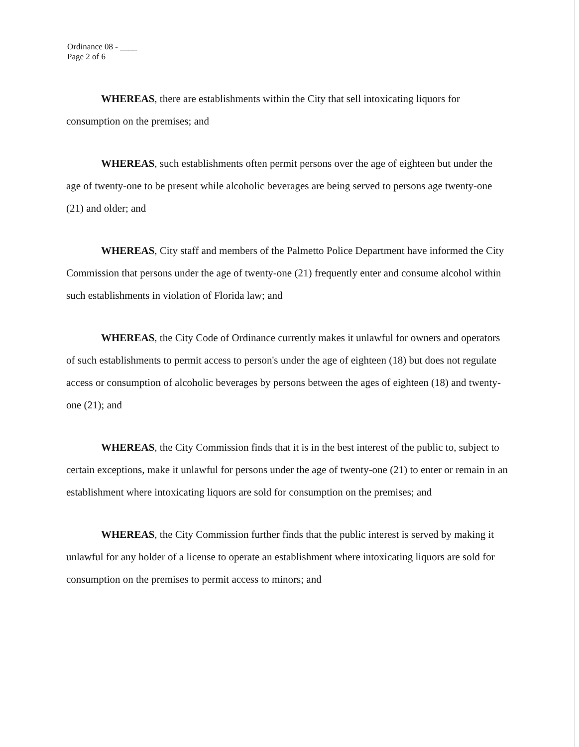Ordinance 08 - ____
Page 2 of 6
WHEREAS, there are establishments within the City that sell intoxicating liquors for consumption on the premises; and
WHEREAS, such establishments often permit persons over the age of eighteen but under the age of twenty-one to be present while alcoholic beverages are being served to persons age twenty-one (21) and older; and
WHEREAS, City staff and members of the Palmetto Police Department have informed the City Commission that persons under the age of twenty-one (21) frequently enter and consume alcohol within such establishments in violation of Florida law; and
WHEREAS, the City Code of Ordinance currently makes it unlawful for owners and operators of such establishments to permit access to person's under the age of eighteen (18) but does not regulate access or consumption of alcoholic beverages by persons between the ages of eighteen (18) and twenty-one (21); and
WHEREAS, the City Commission finds that it is in the best interest of the public to, subject to certain exceptions, make it unlawful for persons under the age of twenty-one (21) to enter or remain in an establishment where intoxicating liquors are sold for consumption on the premises; and
WHEREAS, the City Commission further finds that the public interest is served by making it unlawful for any holder of a license to operate an establishment where intoxicating liquors are sold for consumption on the premises to permit access to minors; and